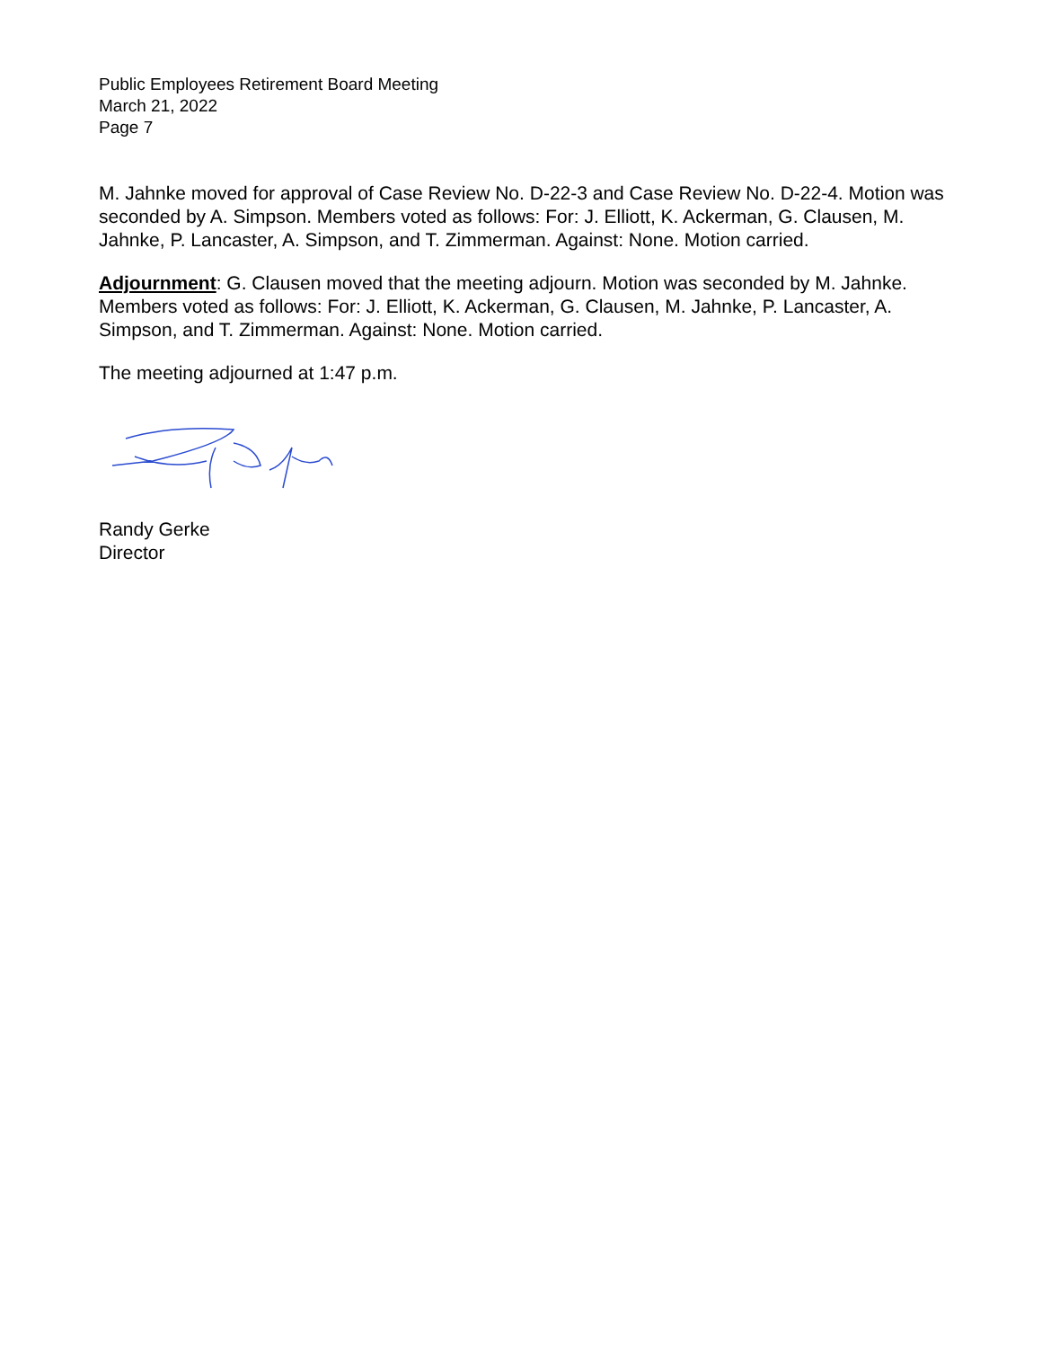Public Employees Retirement Board Meeting
March 21, 2022
Page 7
M. Jahnke moved for approval of Case Review No. D-22-3 and Case Review No. D-22-4. Motion was seconded by A. Simpson. Members voted as follows: For: J. Elliott, K. Ackerman, G. Clausen, M. Jahnke, P. Lancaster, A. Simpson, and T. Zimmerman. Against: None. Motion carried.
Adjournment: G. Clausen moved that the meeting adjourn. Motion was seconded by M. Jahnke. Members voted as follows: For: J. Elliott, K. Ackerman, G. Clausen, M. Jahnke, P. Lancaster, A. Simpson, and T. Zimmerman. Against: None. Motion carried.
The meeting adjourned at 1:47 p.m.
Randy Gerke
Director